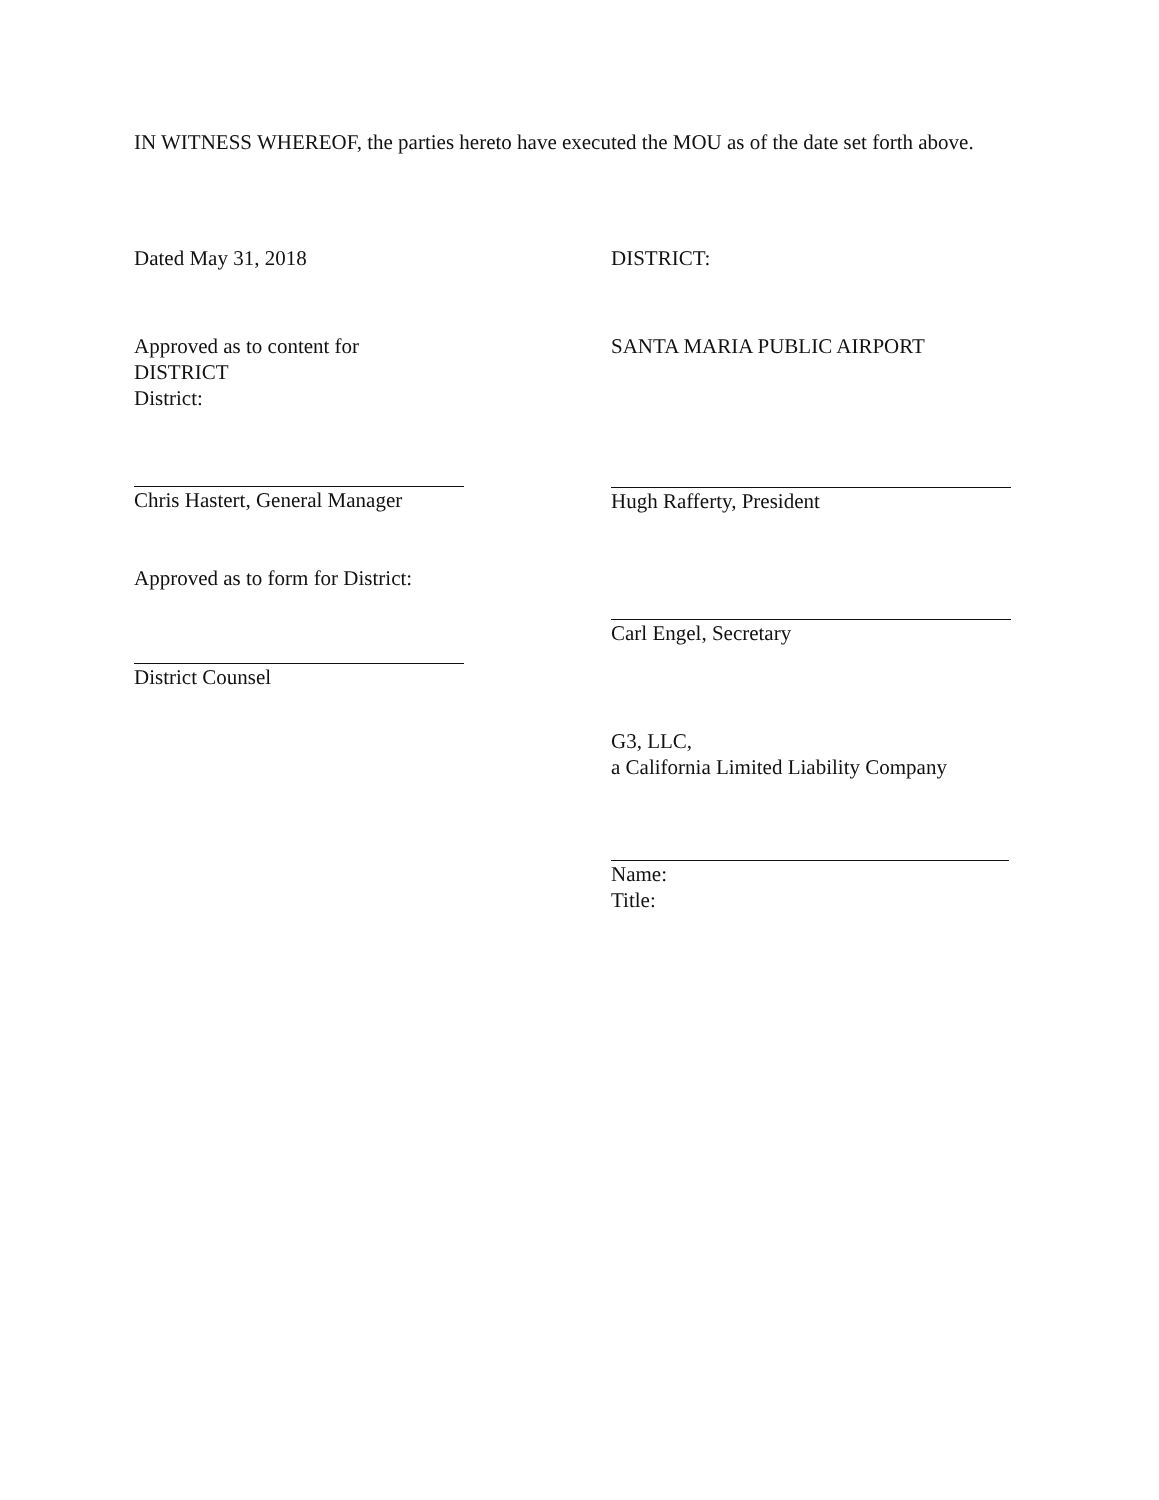IN WITNESS WHEREOF, the parties hereto have executed the MOU as of the date set forth above.
Dated May 31, 2018
Approved as to content for
DISTRICT
District:
Chris Hastert, General Manager
Approved as to form for District:
District Counsel
DISTRICT:
SANTA MARIA PUBLIC AIRPORT
Hugh Rafferty, President
Carl Engel, Secretary
G3, LLC,
a California Limited Liability Company
Name:
Title: